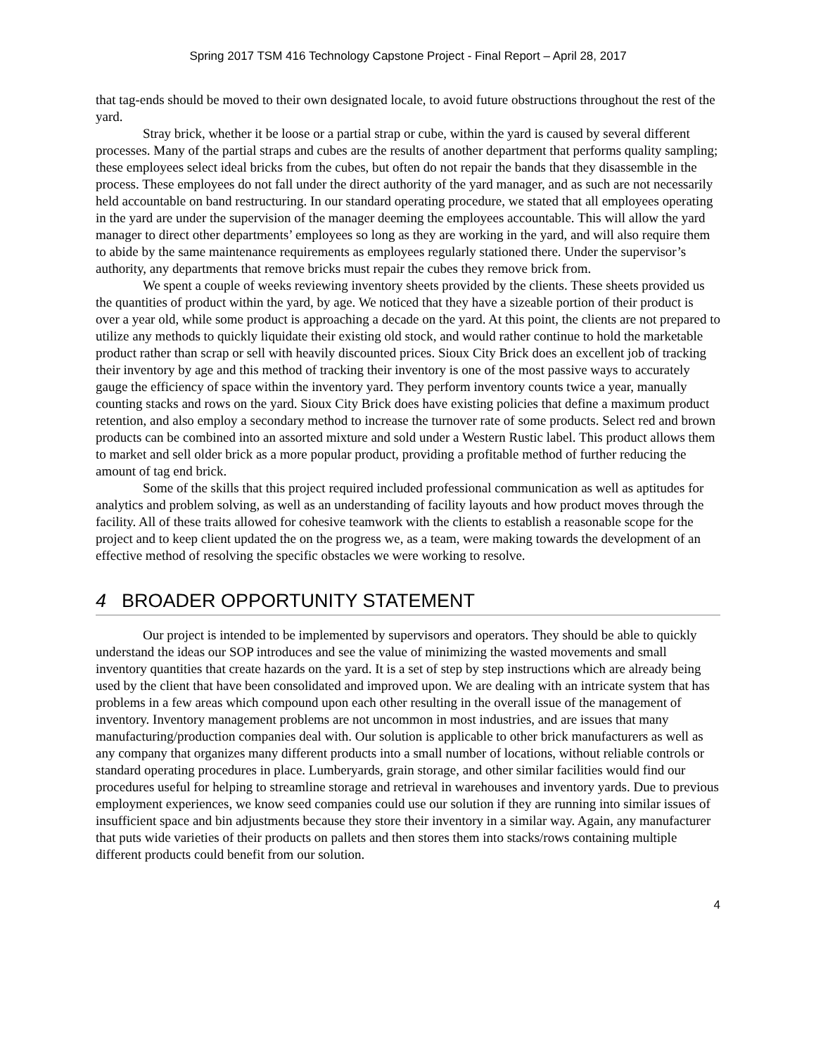Spring 2017 TSM 416 Technology Capstone Project - Final Report – April 28, 2017
that tag-ends should be moved to their own designated locale, to avoid future obstructions throughout the rest of the yard.
Stray brick, whether it be loose or a partial strap or cube, within the yard is caused by several different processes. Many of the partial straps and cubes are the results of another department that performs quality sampling; these employees select ideal bricks from the cubes, but often do not repair the bands that they disassemble in the process. These employees do not fall under the direct authority of the yard manager, and as such are not necessarily held accountable on band restructuring. In our standard operating procedure, we stated that all employees operating in the yard are under the supervision of the manager deeming the employees accountable. This will allow the yard manager to direct other departments’ employees so long as they are working in the yard, and will also require them to abide by the same maintenance requirements as employees regularly stationed there. Under the supervisor’s authority, any departments that remove bricks must repair the cubes they remove brick from.
We spent a couple of weeks reviewing inventory sheets provided by the clients. These sheets provided us the quantities of product within the yard, by age. We noticed that they have a sizeable portion of their product is over a year old, while some product is approaching a decade on the yard. At this point, the clients are not prepared to utilize any methods to quickly liquidate their existing old stock, and would rather continue to hold the marketable product rather than scrap or sell with heavily discounted prices. Sioux City Brick does an excellent job of tracking their inventory by age and this method of tracking their inventory is one of the most passive ways to accurately gauge the efficiency of space within the inventory yard. They perform inventory counts twice a year, manually counting stacks and rows on the yard. Sioux City Brick does have existing policies that define a maximum product retention, and also employ a secondary method to increase the turnover rate of some products. Select red and brown products can be combined into an assorted mixture and sold under a Western Rustic label. This product allows them to market and sell older brick as a more popular product, providing a profitable method of further reducing the amount of tag end brick.
Some of the skills that this project required included professional communication as well as aptitudes for analytics and problem solving, as well as an understanding of facility layouts and how product moves through the facility. All of these traits allowed for cohesive teamwork with the clients to establish a reasonable scope for the project and to keep client updated the on the progress we, as a team, were making towards the development of an effective method of resolving the specific obstacles we were working to resolve.
4 BROADER OPPORTUNITY STATEMENT
Our project is intended to be implemented by supervisors and operators. They should be able to quickly understand the ideas our SOP introduces and see the value of minimizing the wasted movements and small inventory quantities that create hazards on the yard. It is a set of step by step instructions which are already being used by the client that have been consolidated and improved upon. We are dealing with an intricate system that has problems in a few areas which compound upon each other resulting in the overall issue of the management of inventory. Inventory management problems are not uncommon in most industries, and are issues that many manufacturing/production companies deal with. Our solution is applicable to other brick manufacturers as well as any company that organizes many different products into a small number of locations, without reliable controls or standard operating procedures in place. Lumberyards, grain storage, and other similar facilities would find our procedures useful for helping to streamline storage and retrieval in warehouses and inventory yards. Due to previous employment experiences, we know seed companies could use our solution if they are running into similar issues of insufficient space and bin adjustments because they store their inventory in a similar way. Again, any manufacturer that puts wide varieties of their products on pallets and then stores them into stacks/rows containing multiple different products could benefit from our solution.
4